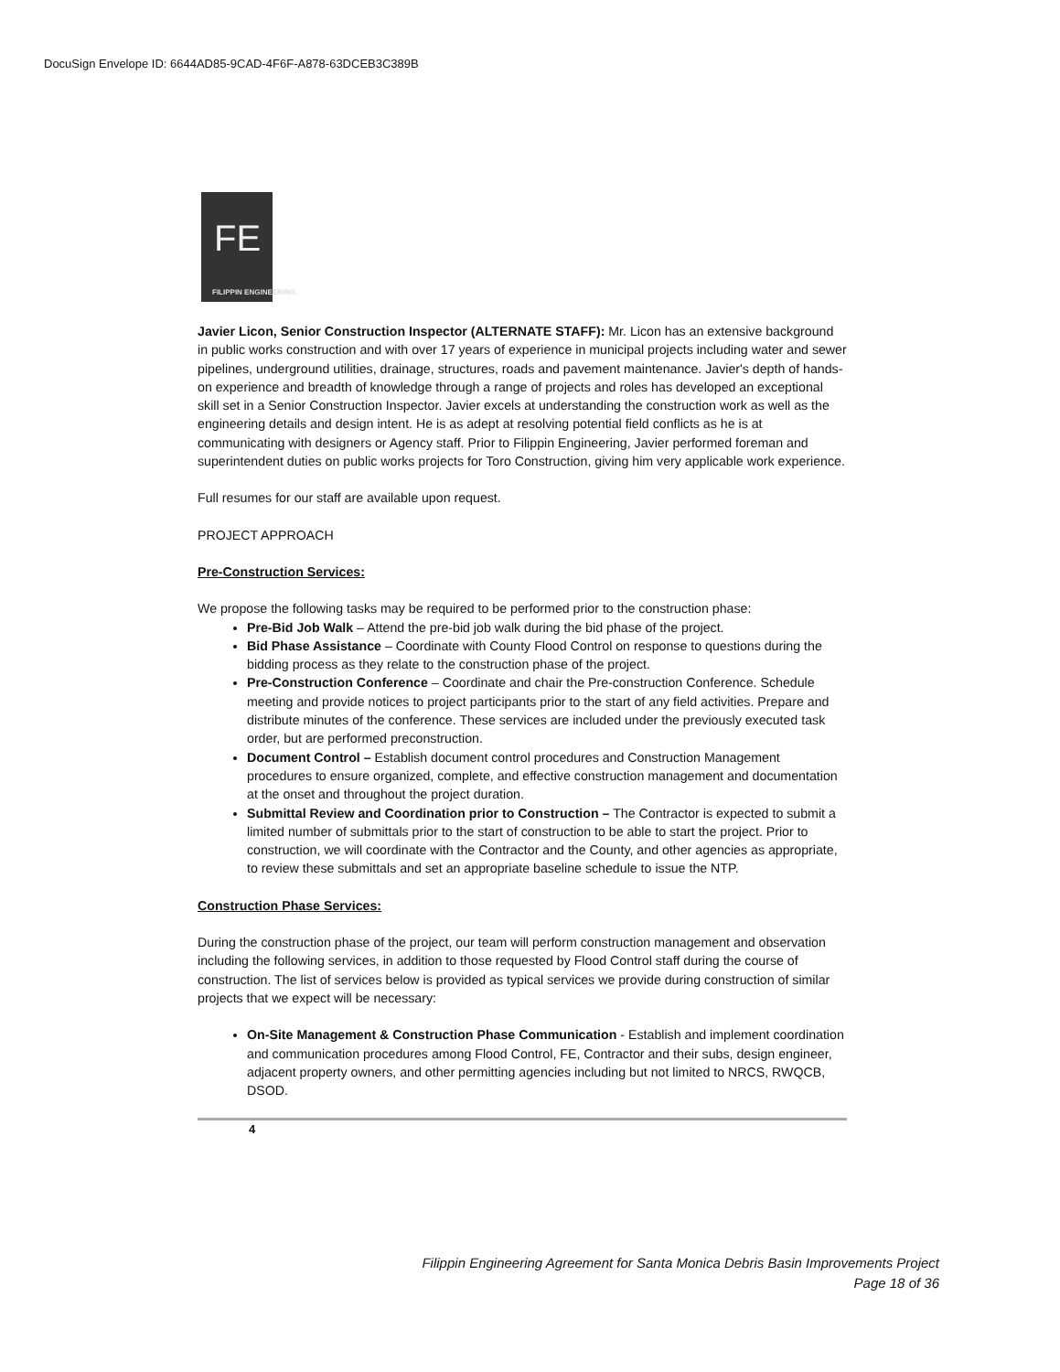DocuSign Envelope ID: 6644AD85-9CAD-4F6F-A878-63DCEB3C389B
FE
FILIPPIN ENGINEERING
Javier Licon, Senior Construction Inspector (ALTERNATE STAFF): Mr. Licon has an extensive background in public works construction and with over 17 years of experience in municipal projects including water and sewer pipelines, underground utilities, drainage, structures, roads and pavement maintenance. Javier's depth of hands-on experience and breadth of knowledge through a range of projects and roles has developed an exceptional skill set in a Senior Construction Inspector. Javier excels at understanding the construction work as well as the engineering details and design intent. He is as adept at resolving potential field conflicts as he is at communicating with designers or Agency staff. Prior to Filippin Engineering, Javier performed foreman and superintendent duties on public works projects for Toro Construction, giving him very applicable work experience.
Full resumes for our staff are available upon request.
PROJECT APPROACH
Pre-Construction Services:
We propose the following tasks may be required to be performed prior to the construction phase:
Pre-Bid Job Walk – Attend the pre-bid job walk during the bid phase of the project.
Bid Phase Assistance – Coordinate with County Flood Control on response to questions during the bidding process as they relate to the construction phase of the project.
Pre-Construction Conference – Coordinate and chair the Pre-construction Conference. Schedule meeting and provide notices to project participants prior to the start of any field activities. Prepare and distribute minutes of the conference. These services are included under the previously executed task order, but are performed preconstruction.
Document Control – Establish document control procedures and Construction Management procedures to ensure organized, complete, and effective construction management and documentation at the onset and throughout the project duration.
Submittal Review and Coordination prior to Construction – The Contractor is expected to submit a limited number of submittals prior to the start of construction to be able to start the project. Prior to construction, we will coordinate with the Contractor and the County, and other agencies as appropriate, to review these submittals and set an appropriate baseline schedule to issue the NTP.
Construction Phase Services:
During the construction phase of the project, our team will perform construction management and observation including the following services, in addition to those requested by Flood Control staff during the course of construction. The list of services below is provided as typical services we provide during construction of similar projects that we expect will be necessary:
On-Site Management & Construction Phase Communication - Establish and implement coordination and communication procedures among Flood Control, FE, Contractor and their subs, design engineer, adjacent property owners, and other permitting agencies including but not limited to NRCS, RWQCB, DSOD.
4
Filippin Engineering Agreement for Santa Monica Debris Basin Improvements Project
Page 18 of 36